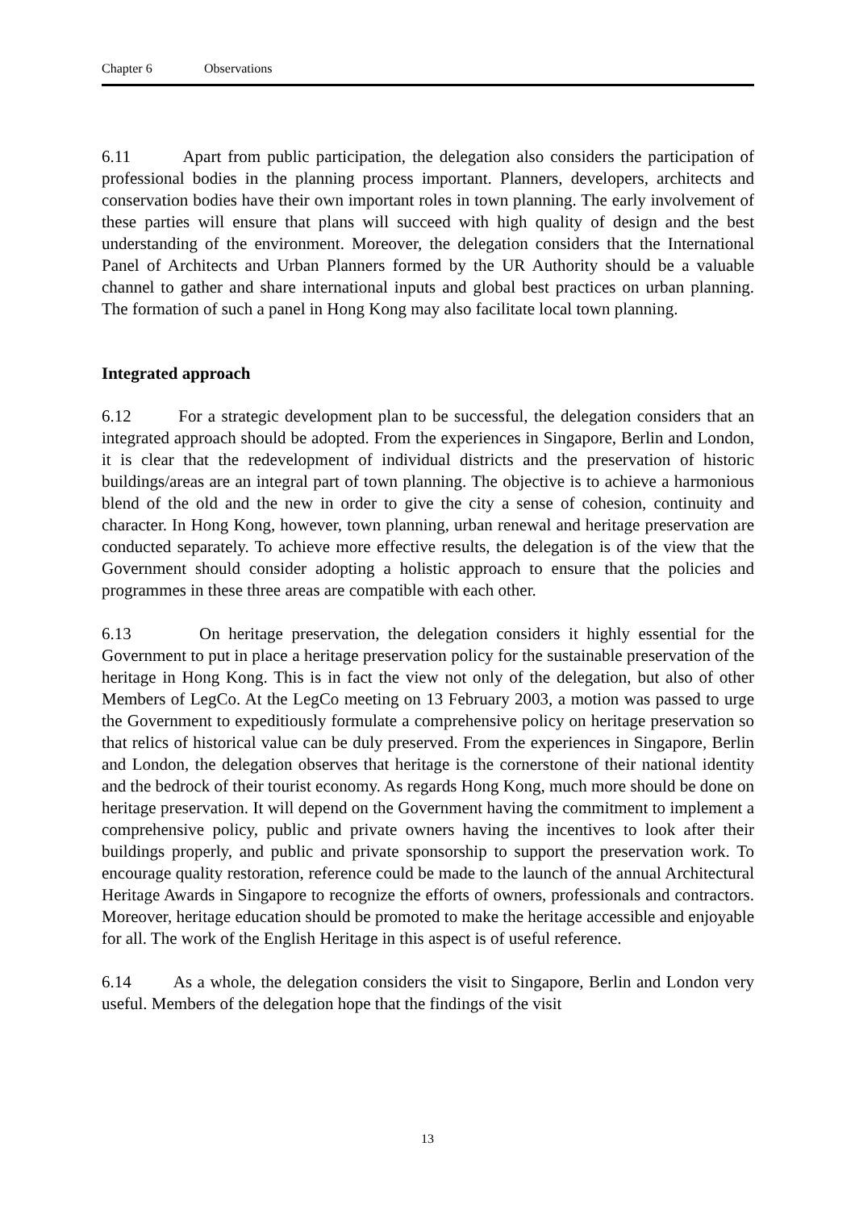Chapter 6 Observations
6.11 Apart from public participation, the delegation also considers the participation of professional bodies in the planning process important. Planners, developers, architects and conservation bodies have their own important roles in town planning. The early involvement of these parties will ensure that plans will succeed with high quality of design and the best understanding of the environment. Moreover, the delegation considers that the International Panel of Architects and Urban Planners formed by the UR Authority should be a valuable channel to gather and share international inputs and global best practices on urban planning. The formation of such a panel in Hong Kong may also facilitate local town planning.
Integrated approach
6.12 For a strategic development plan to be successful, the delegation considers that an integrated approach should be adopted. From the experiences in Singapore, Berlin and London, it is clear that the redevelopment of individual districts and the preservation of historic buildings/areas are an integral part of town planning. The objective is to achieve a harmonious blend of the old and the new in order to give the city a sense of cohesion, continuity and character. In Hong Kong, however, town planning, urban renewal and heritage preservation are conducted separately. To achieve more effective results, the delegation is of the view that the Government should consider adopting a holistic approach to ensure that the policies and programmes in these three areas are compatible with each other.
6.13 On heritage preservation, the delegation considers it highly essential for the Government to put in place a heritage preservation policy for the sustainable preservation of the heritage in Hong Kong. This is in fact the view not only of the delegation, but also of other Members of LegCo. At the LegCo meeting on 13 February 2003, a motion was passed to urge the Government to expeditiously formulate a comprehensive policy on heritage preservation so that relics of historical value can be duly preserved. From the experiences in Singapore, Berlin and London, the delegation observes that heritage is the cornerstone of their national identity and the bedrock of their tourist economy. As regards Hong Kong, much more should be done on heritage preservation. It will depend on the Government having the commitment to implement a comprehensive policy, public and private owners having the incentives to look after their buildings properly, and public and private sponsorship to support the preservation work. To encourage quality restoration, reference could be made to the launch of the annual Architectural Heritage Awards in Singapore to recognize the efforts of owners, professionals and contractors. Moreover, heritage education should be promoted to make the heritage accessible and enjoyable for all. The work of the English Heritage in this aspect is of useful reference.
6.14 As a whole, the delegation considers the visit to Singapore, Berlin and London very useful. Members of the delegation hope that the findings of the visit
13